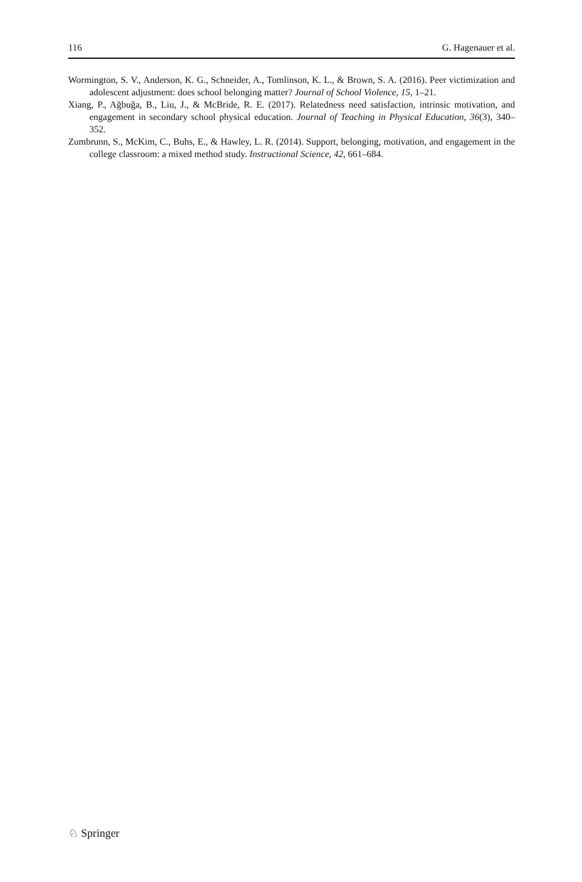116 G. Hagenauer et al.
Wormington, S. V., Anderson, K. G., Schneider, A., Tomlinson, K. L., & Brown, S. A. (2016). Peer victimization and adolescent adjustment: does school belonging matter? Journal of School Violence, 15, 1–21.
Xiang, P., Ağbuğa, B., Liu, J., & McBride, R. E. (2017). Relatedness need satisfaction, intrinsic motivation, and engagement in secondary school physical education. Journal of Teaching in Physical Education, 36(3), 340–352.
Zumbrunn, S., McKim, C., Buhs, E., & Hawley, L. R. (2014). Support, belonging, motivation, and engagement in the college classroom: a mixed method study. Instructional Science, 42, 661–684.
♘ Springer